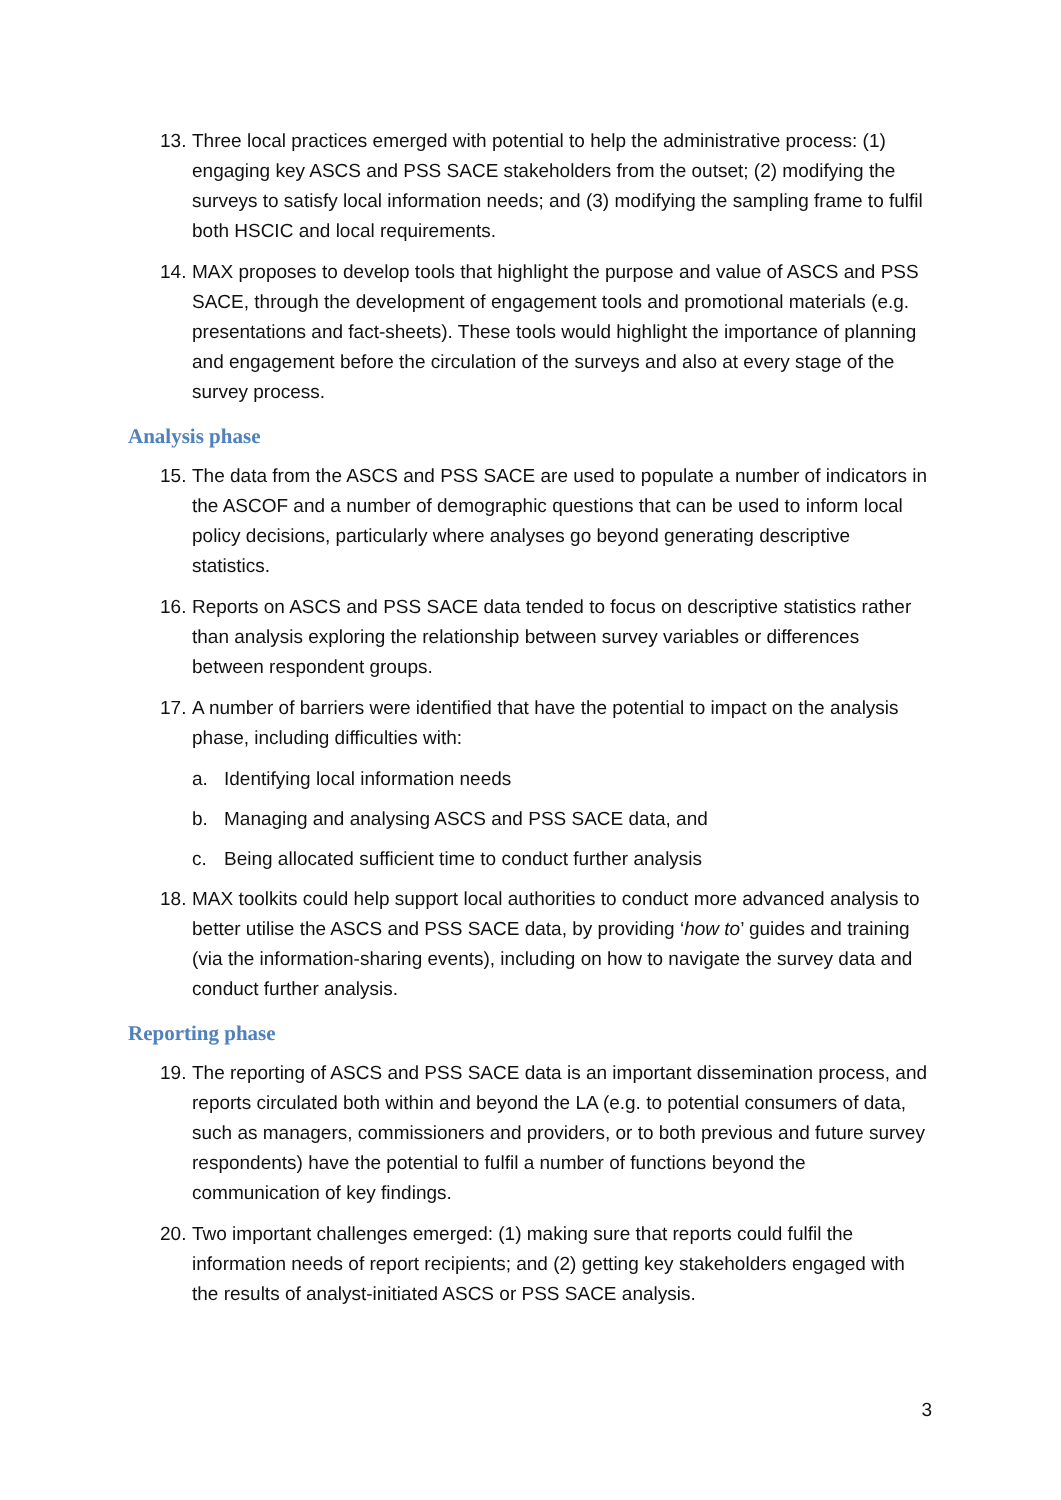13. Three local practices emerged with potential to help the administrative process: (1) engaging key ASCS and PSS SACE stakeholders from the outset; (2) modifying the surveys to satisfy local information needs; and (3) modifying the sampling frame to fulfil both HSCIC and local requirements.
14. MAX proposes to develop tools that highlight the purpose and value of ASCS and PSS SACE, through the development of engagement tools and promotional materials (e.g. presentations and fact-sheets). These tools would highlight the importance of planning and engagement before the circulation of the surveys and also at every stage of the survey process.
Analysis phase
15. The data from the ASCS and PSS SACE are used to populate a number of indicators in the ASCOF and a number of demographic questions that can be used to inform local policy decisions, particularly where analyses go beyond generating descriptive statistics.
16. Reports on ASCS and PSS SACE data tended to focus on descriptive statistics rather than analysis exploring the relationship between survey variables or differences between respondent groups.
17. A number of barriers were identified that have the potential to impact on the analysis phase, including difficulties with:
a. Identifying local information needs
b. Managing and analysing ASCS and PSS SACE data, and
c. Being allocated sufficient time to conduct further analysis
18. MAX toolkits could help support local authorities to conduct more advanced analysis to better utilise the ASCS and PSS SACE data, by providing ‘how to’ guides and training (via the information-sharing events), including on how to navigate the survey data and conduct further analysis.
Reporting phase
19. The reporting of ASCS and PSS SACE data is an important dissemination process, and reports circulated both within and beyond the LA (e.g. to potential consumers of data, such as managers, commissioners and providers, or to both previous and future survey respondents) have the potential to fulfil a number of functions beyond the communication of key findings.
20. Two important challenges emerged: (1) making sure that reports could fulfil the information needs of report recipients; and (2) getting key stakeholders engaged with the results of analyst-initiated ASCS or PSS SACE analysis.
3